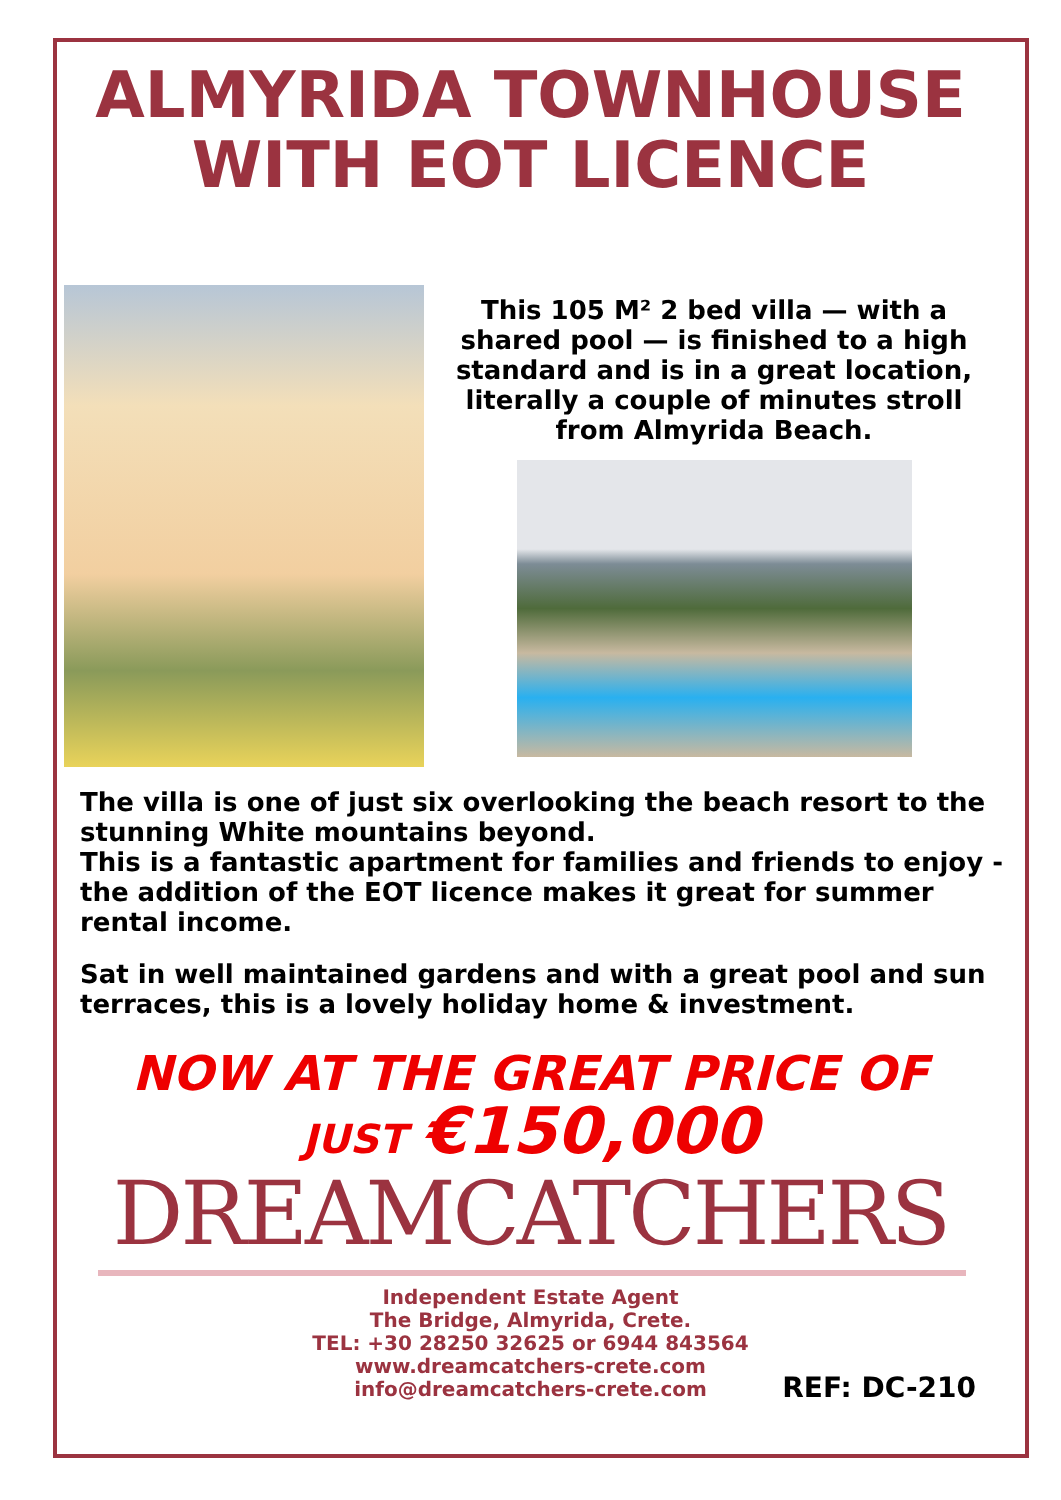ALMYRIDA TOWNHOUSE
WITH EOT LICENCE
This 105 M² 2 bed villa — with a shared pool — is finished to a high standard and is in a great location, literally a couple of minutes stroll from Almyrida Beach.
The villa is one of just six overlooking the beach resort to the stunning White mountains beyond.
This is a fantastic apartment for families and friends to enjoy - the addition of the EOT licence makes it great for summer rental income.
Sat in well maintained gardens and with a great pool and sun terraces, this is a lovely holiday home & investment.
NOW AT THE GREAT PRICE OF
JUST €150,000
DREAMCATCHERS
Independent Estate Agent
The Bridge, Almyrida, Crete.
TEL: +30 28250 32625 or 6944 843564
www.dreamcatchers-crete.com
info@dreamcatchers-crete.com
REF: DC-210